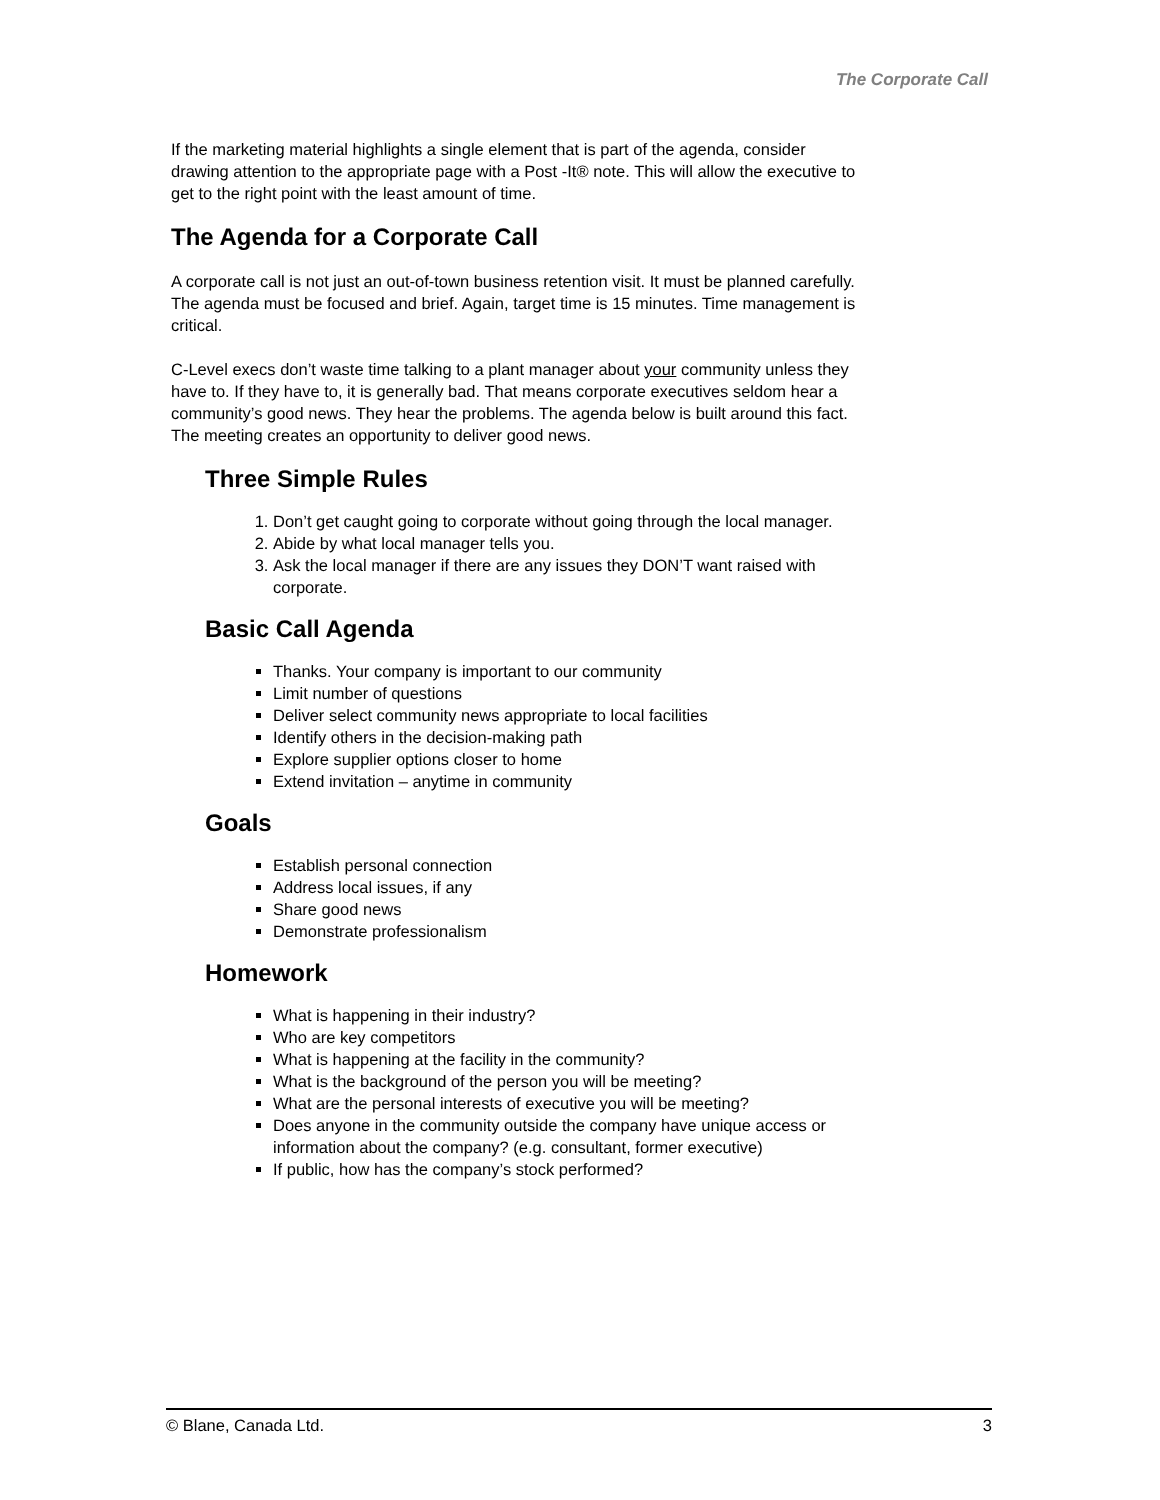The Corporate Call
If the marketing material highlights a single element that is part of the agenda, consider drawing attention to the appropriate page with a Post -It® note. This will allow the executive to get to the right point with the least amount of time.
The Agenda for a Corporate Call
A corporate call is not just an out-of-town business retention visit. It must be planned carefully. The agenda must be focused and brief. Again, target time is 15 minutes. Time management is critical.
C-Level execs don’t waste time talking to a plant manager about your community unless they have to. If they have to, it is generally bad. That means corporate executives seldom hear a community’s good news. They hear the problems. The agenda below is built around this fact. The meeting creates an opportunity to deliver good news.
Three Simple Rules
1. Don’t get caught going to corporate without going through the local manager.
2. Abide by what local manager tells you.
3. Ask the local manager if there are any issues they DON’T want raised with corporate.
Basic Call Agenda
Thanks. Your company is important to our community
Limit number of questions
Deliver select community news appropriate to local facilities
Identify others in the decision-making path
Explore supplier options closer to home
Extend invitation – anytime in community
Goals
Establish personal connection
Address local issues, if any
Share good news
Demonstrate professionalism
Homework
What is happening in their industry?
Who are key competitors
What is happening at the facility in the community?
What is the background of the person you will be meeting?
What are the personal interests of executive you will be meeting?
Does anyone in the community outside the company have unique access or information about the company? (e.g. consultant, former executive)
If public, how has the company’s stock performed?
© Blane, Canada Ltd. 3